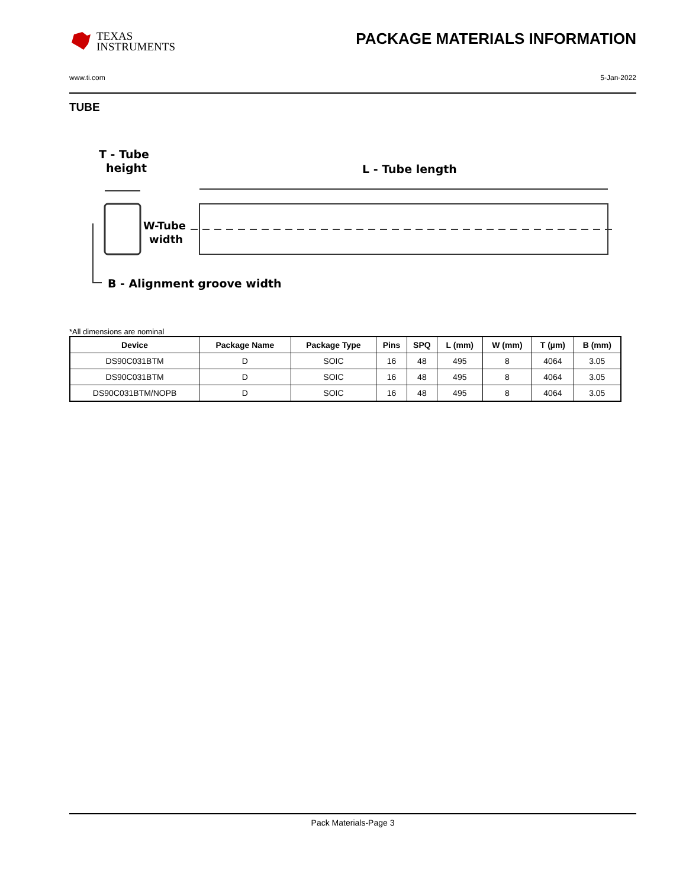TEXAS
INSTRUMENTS
PACKAGE MATERIALS INFORMATION
www.ti.com 5-Jan-2022
TUBE
T - Tube
height
L - Tube length
W-Tube
width
B - Alignment groove width
*All dimensions are nominal
| Device | Package Name | Package Type | Pins | SPQ | L (mm) | W (mm) | T (µm) | B (mm) |
| --- | --- | --- | --- | --- | --- | --- | --- | --- |
| DS90C031BTM | D | SOIC | 16 | 48 | 495 | 8 | 4064 | 3.05 |
| DS90C031BTM | D | SOIC | 16 | 48 | 495 | 8 | 4064 | 3.05 |
| DS90C031BTM/NOPB | D | SOIC | 16 | 48 | 495 | 8 | 4064 | 3.05 |
Pack Materials-Page 3